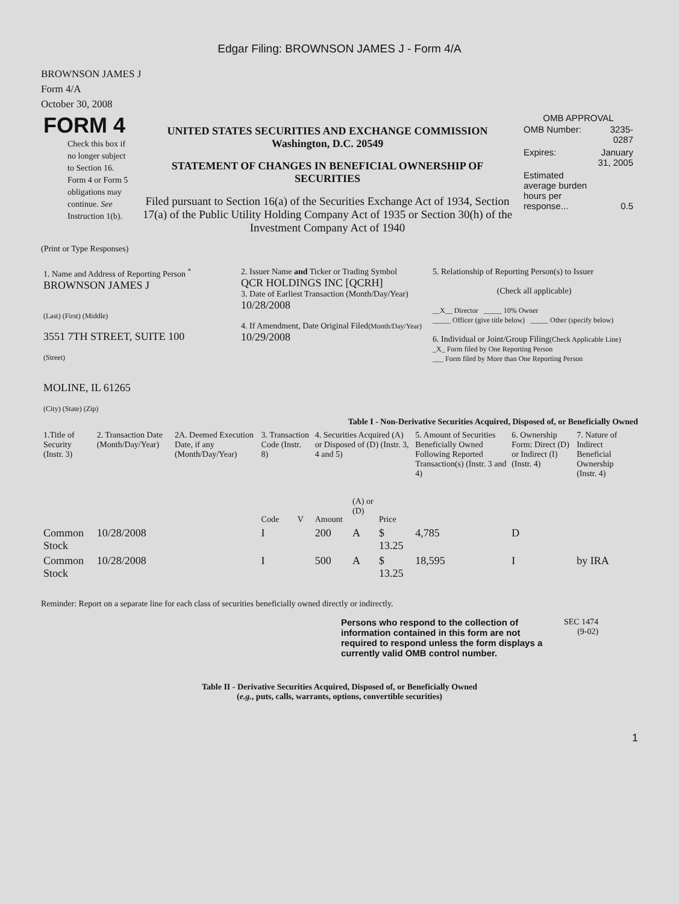Edgar Filing: BROWNSON JAMES J - Form 4/A
BROWNSON JAMES J
Form 4/A
October 30, 2008
| FORM 4 Check this box if no longer subject to Section 16. Form 4 or Form 5 obligations may continue. See Instruction 1(b). | UNITED STATES SECURITIES AND EXCHANGE COMMISSION Washington, D.C. 20549 STATEMENT OF CHANGES IN BENEFICIAL OWNERSHIP OF SECURITIES Filed pursuant to Section 16(a) of the Securities Exchange Act of 1934, Section 17(a) of the Public Utility Holding Company Act of 1935 or Section 30(h) of the Investment Company Act of 1940 | OMB APPROVAL / OMB Number: / 3235-0287 / / Expires: / January 31, 2005 / / Estimated average burden hours per response... / 0.5 / |
(Print or Type Responses)
| 1. Name and Address of Reporting Person <sup>*</sup> BROWNSON JAMES J (Last) (First) (Middle) 3551 7TH STREET, SUITE 100 (Street) MOLINE, IL 61265 (City) (State) (Zip) | 2. Issuer Name and Ticker or Trading Symbol QCR HOLDINGS INC [QCRH] 3. Date of Earliest Transaction (Month/Day/Year) 10/28/2008 4. If Amendment, Date Original Filed (Month/Day/Year) 10/29/2008 | 5. Relationship of Reporting Person(s) to Issuer (Check all applicable) __X__ Director _____ 10% Owner _____ Officer (give title below) _____ Other (specify below) 6. Individual or Joint/Group Filing (Check Applicable Line) _X_ Form filed by One Reporting Person ___ Form filed by More than One Reporting Person |
Table I - Non-Derivative Securities Acquired, Disposed of, or Beneficially Owned
| 1.Title of Security (Instr. 3) | 2. Transaction Date (Month/Day/Year) | 2A. Deemed Execution Date, if any (Month/Day/Year) | 3. Transaction Code (Instr. 8) | | 4. Securities Acquired (A) or Disposed of (D) (Instr. 3, 4 and 5) | | | 5. Amount of Securities Beneficially Owned Following Reported Transaction(s) (Instr. 3 and 4) | 6. Ownership Form: Direct (D) or Indirect (I) (Instr. 4) | 7. Nature of Indirect Beneficial Ownership (Instr. 4) |
| --- | --- | --- | --- | --- | --- | --- | --- | --- | --- | --- |
| | | | Code | V | Amount | (A) or (D) | Price | | | |
| Common Stock | 10/28/2008 | | I | | 200 | A | $ 13.25 | 4,785 | D | |
| Common Stock | 10/28/2008 | | I | | 500 | A | $ 13.25 | 18,595 | I | by IRA |
Reminder: Report on a separate line for each class of securities beneficially owned directly or indirectly.
Persons who respond to the collection of information contained in this form are not required to respond unless the form displays a currently valid OMB control number.
SEC 1474
(9-02)
Table II - Derivative Securities Acquired, Disposed of, or Beneficially Owned
(e.g., puts, calls, warrants, options, convertible securities)
1